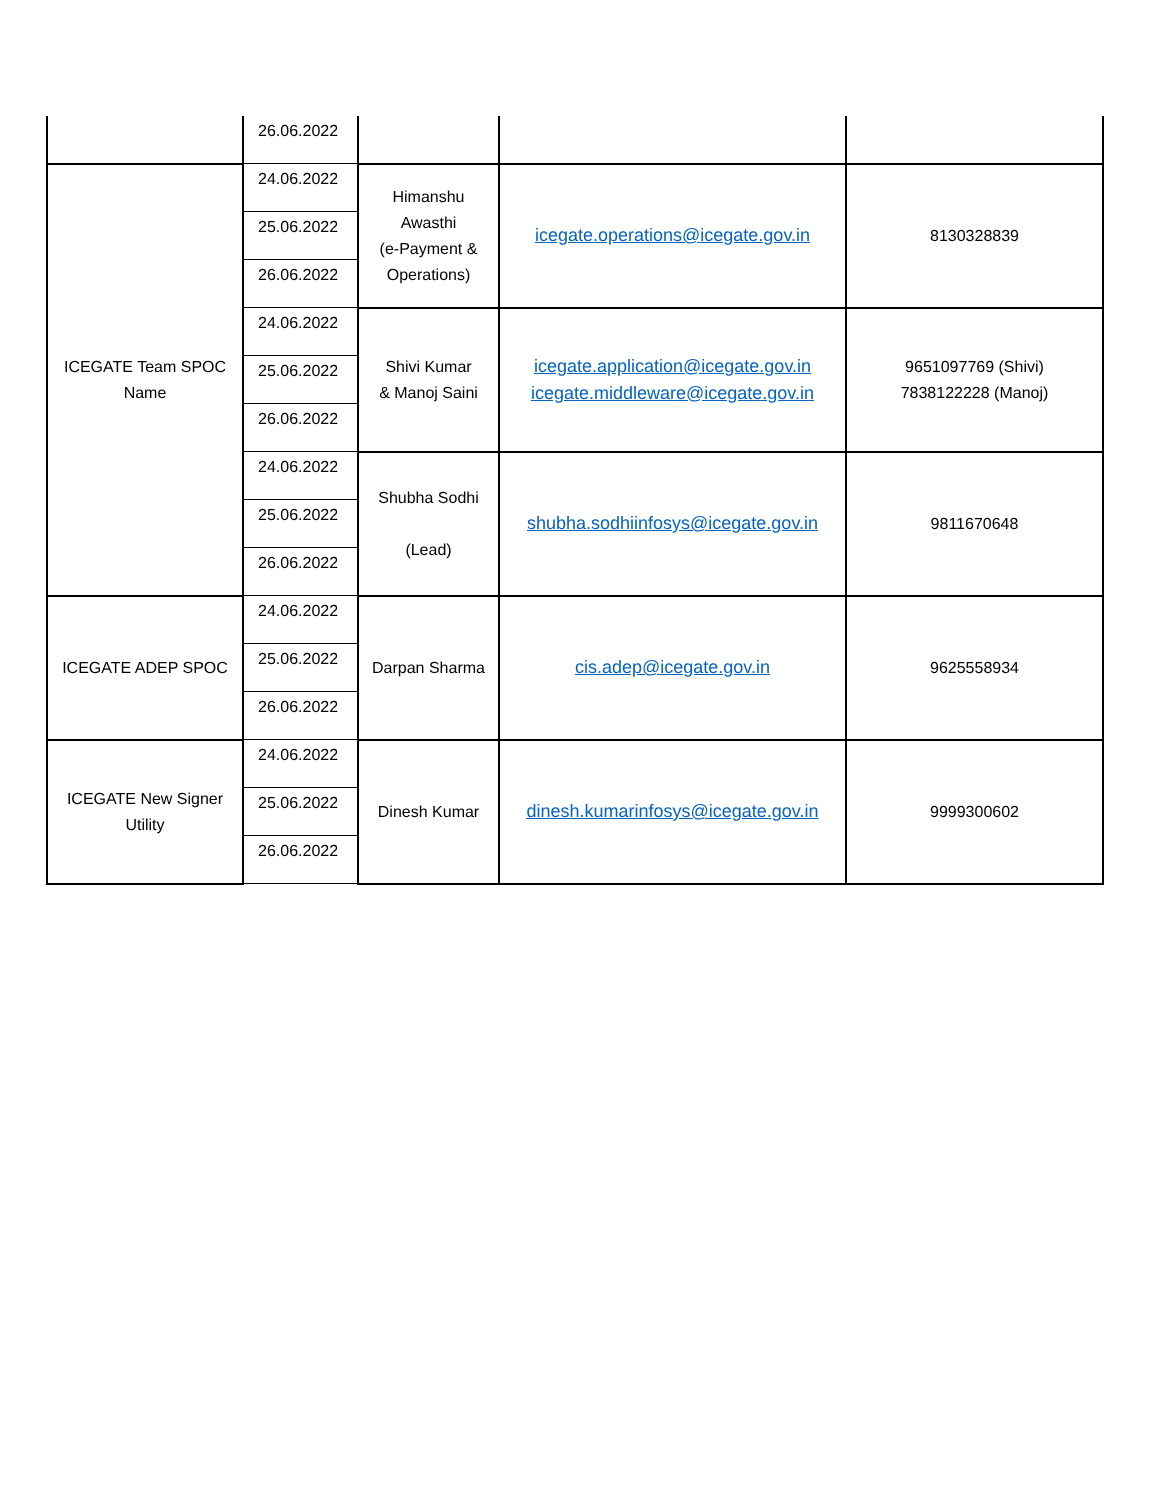| | 26.06.2022 | | | |
| ICEGATE Team SPOC Name | 24.06.2022 | Himanshu Awasthi (e-Payment & Operations) | icegate.operations@icegate.gov.in | 8130328839 |
| | 25.06.2022 | | | |
| | 26.06.2022 | | | |
| | 24.06.2022 | Shivi Kumar & Manoj Saini | icegate.application@icegate.gov.in icegate.middleware@icegate.gov.in | 9651097769 (Shivi) 7838122228 (Manoj) |
| | 25.06.2022 | | | |
| | 26.06.2022 | | | |
| | 24.06.2022 | Shubha Sodhi (Lead) | shubha.sodhiinfosys@icegate.gov.in | 9811670648 |
| | 25.06.2022 | | | |
| | 26.06.2022 | | | |
| ICEGATE ADEP SPOC | 24.06.2022 | Darpan Sharma | cis.adep@icegate.gov.in | 9625558934 |
| | 25.06.2022 | | | |
| | 26.06.2022 | | | |
| ICEGATE New Signer Utility | 24.06.2022 | Dinesh Kumar | dinesh.kumarinfosys@icegate.gov.in | 9999300602 |
| | 25.06.2022 | | | |
| | 26.06.2022 | | | |